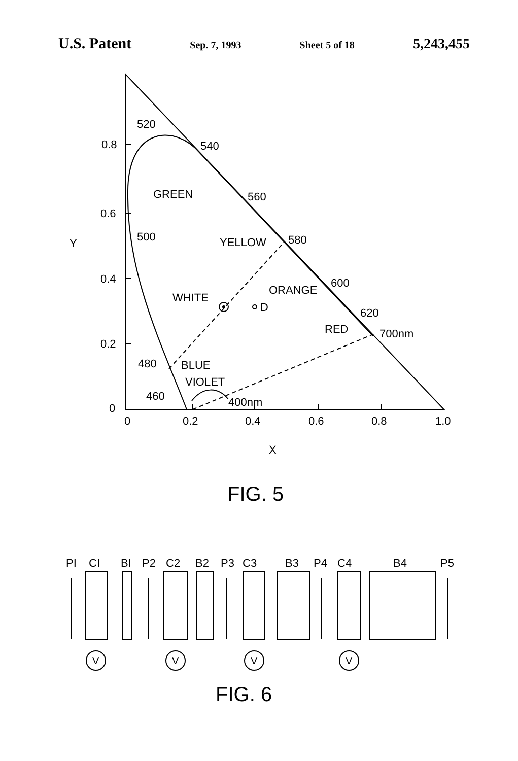U.S. Patent Sep. 7, 1993 Sheet 5 of 18 5,243,455
520
540
560
580
600
620
700nm
400nm
500
480
460
GREEN
YELLOW
WHITE
ORANGE
D
RED
BLUE
VIOLET
0.8
0.6
0.4
0.2
0
0
0.2
0.4
0.6
0.8
1.0
Y
X
FIG. 5
PI
CI
BI
P2
C2
B2
P3
C3
B3
P4
C4
B4
P5
V
V
V
V
FIG. 6